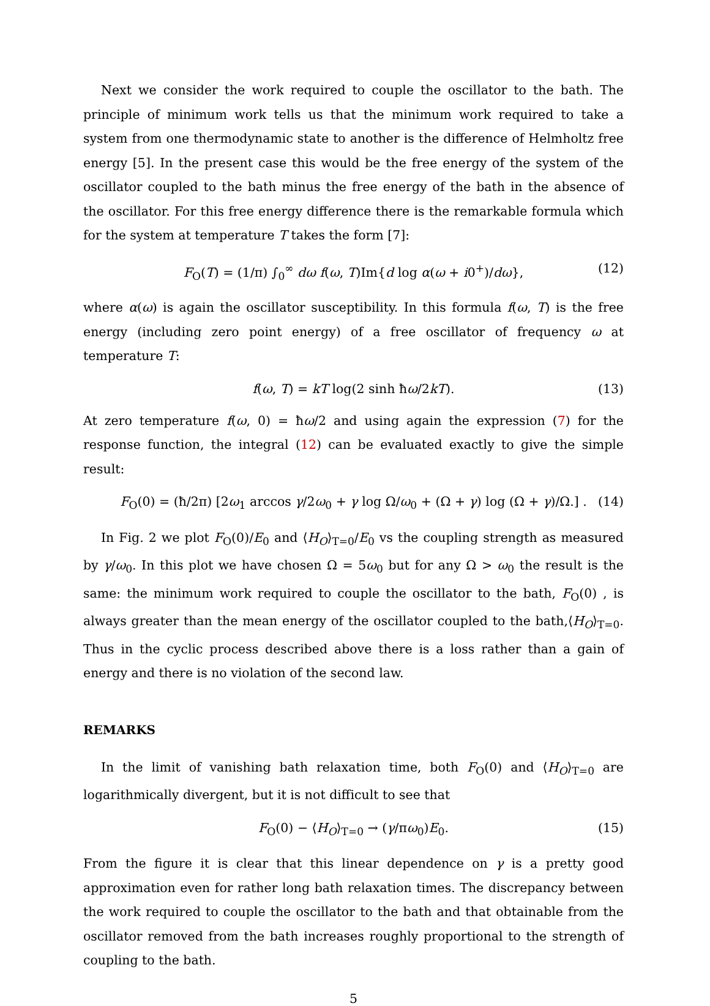Next we consider the work required to couple the oscillator to the bath. The principle of minimum work tells us that the minimum work required to take a system from one thermodynamic state to another is the difference of Helmholtz free energy [5]. In the present case this would be the free energy of the system of the oscillator coupled to the bath minus the free energy of the bath in the absence of the oscillator. For this free energy difference there is the remarkable formula which for the system at temperature T takes the form [7]:
F<sub>O</sub>(T) = (1/π) ∫<sub>0</sub><sup>∞</sup> dω f(ω, T)Im{d log α(ω + i0<sup>+</sup>)/dω}, (12)
where α(ω) is again the oscillator susceptibility. In this formula f(ω, T) is the free energy (including zero point energy) of a free oscillator of frequency ω at temperature T:
f(ω, T) = kT log(2 sinh ħω/2kT). (13)
At zero temperature f(ω, 0) = ħω/2 and using again the expression (7) for the response function, the integral (12) can be evaluated exactly to give the simple result:
F<sub>O</sub>(0) = (ħ/2π) [2ω<sub>1</sub> arccos γ/2ω<sub>0</sub> + γ log Ω/ω<sub>0</sub> + (Ω + γ) log (Ω + γ)/Ω.] . (14)
In Fig. 2 we plot F<sub>O</sub>(0)/E<sub>0</sub> and ⟨H<sub>O</sub>⟩<sub>T=0</sub>/E<sub>0</sub> vs the coupling strength as measured by γ/ω<sub>0</sub>. In this plot we have chosen Ω = 5ω<sub>0</sub> but for any Ω > ω<sub>0</sub> the result is the same: the minimum work required to couple the oscillator to the bath, F<sub>O</sub>(0) , is always greater than the mean energy of the oscillator coupled to the bath,⟨H<sub>O</sub>⟩<sub>T=0</sub>. Thus in the cyclic process described above there is a loss rather than a gain of energy and there is no violation of the second law.
REMARKS
In the limit of vanishing bath relaxation time, both F<sub>O</sub>(0) and ⟨H<sub>O</sub>⟩<sub>T=0</sub> are logarithmically divergent, but it is not difficult to see that
F<sub>O</sub>(0) − ⟨H<sub>O</sub>⟩<sub>T=0</sub> → (γ/πω<sub>0</sub>)E<sub>0</sub>. (15)
From the figure it is clear that this linear dependence on γ is a pretty good approximation even for rather long bath relaxation times. The discrepancy between the work required to couple the oscillator to the bath and that obtainable from the oscillator removed from the bath increases roughly proportional to the strength of coupling to the bath.
5